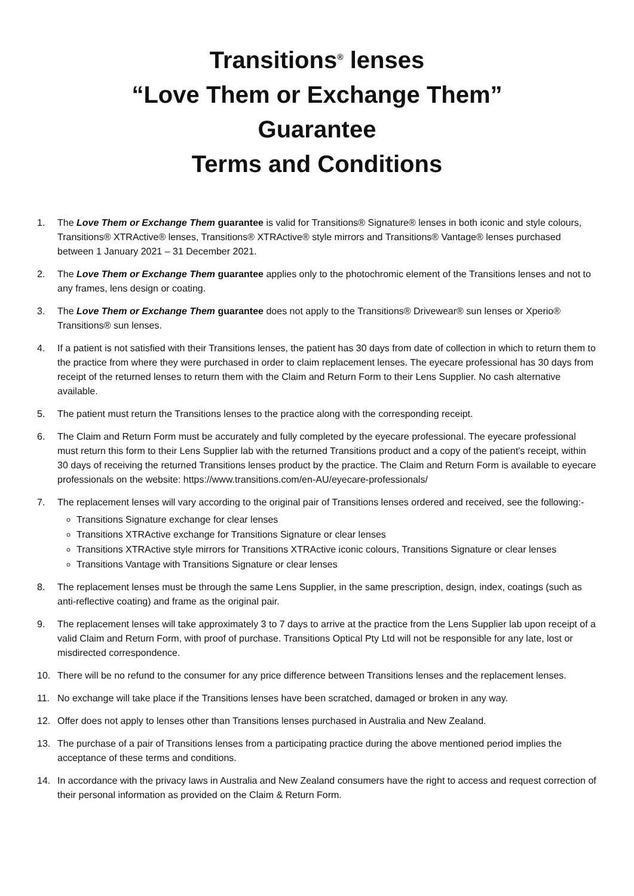Transitions<sup>®</sup> lenses
“Love Them or Exchange Them”
Guarantee
Terms and Conditions
1. The Love Them or Exchange Them guarantee is valid for Transitions® Signature® lenses in both iconic and style colours, Transitions® XTRActive® lenses, Transitions® XTRActive® style mirrors and Transitions® Vantage® lenses purchased between 1 January 2021 – 31 December 2021.
2. The Love Them or Exchange Them guarantee applies only to the photochromic element of the Transitions lenses and not to any frames, lens design or coating.
3. The Love Them or Exchange Them guarantee does not apply to the Transitions® Drivewear® sun lenses or Xperio® Transitions® sun lenses.
4. If a patient is not satisfied with their Transitions lenses, the patient has 30 days from date of collection in which to return them to the practice from where they were purchased in order to claim replacement lenses. The eyecare professional has 30 days from receipt of the returned lenses to return them with the Claim and Return Form to their Lens Supplier. No cash alternative available.
5. The patient must return the Transitions lenses to the practice along with the corresponding receipt.
6. The Claim and Return Form must be accurately and fully completed by the eyecare professional. The eyecare professional must return this form to their Lens Supplier lab with the returned Transitions product and a copy of the patient’s receipt, within 30 days of receiving the returned Transitions lenses product by the practice. The Claim and Return Form is available to eyecare professionals on the website: https://www.transitions.com/en-AU/eyecare-professionals/
7. The replacement lenses will vary according to the original pair of Transitions lenses ordered and received, see the following:-
Transitions Signature exchange for clear lenses
Transitions XTRActive exchange for Transitions Signature or clear lenses
Transitions XTRActive style mirrors for Transitions XTRActive iconic colours, Transitions Signature or clear lenses
Transitions Vantage with Transitions Signature or clear lenses
8. The replacement lenses must be through the same Lens Supplier, in the same prescription, design, index, coatings (such as anti-reflective coating) and frame as the original pair.
9. The replacement lenses will take approximately 3 to 7 days to arrive at the practice from the Lens Supplier lab upon receipt of a valid Claim and Return Form, with proof of purchase. Transitions Optical Pty Ltd will not be responsible for any late, lost or misdirected correspondence.
10. There will be no refund to the consumer for any price difference between Transitions lenses and the replacement lenses.
11. No exchange will take place if the Transitions lenses have been scratched, damaged or broken in any way.
12. Offer does not apply to lenses other than Transitions lenses purchased in Australia and New Zealand.
13. The purchase of a pair of Transitions lenses from a participating practice during the above mentioned period implies the acceptance of these terms and conditions.
14. In accordance with the privacy laws in Australia and New Zealand consumers have the right to access and request correction of their personal information as provided on the Claim & Return Form.